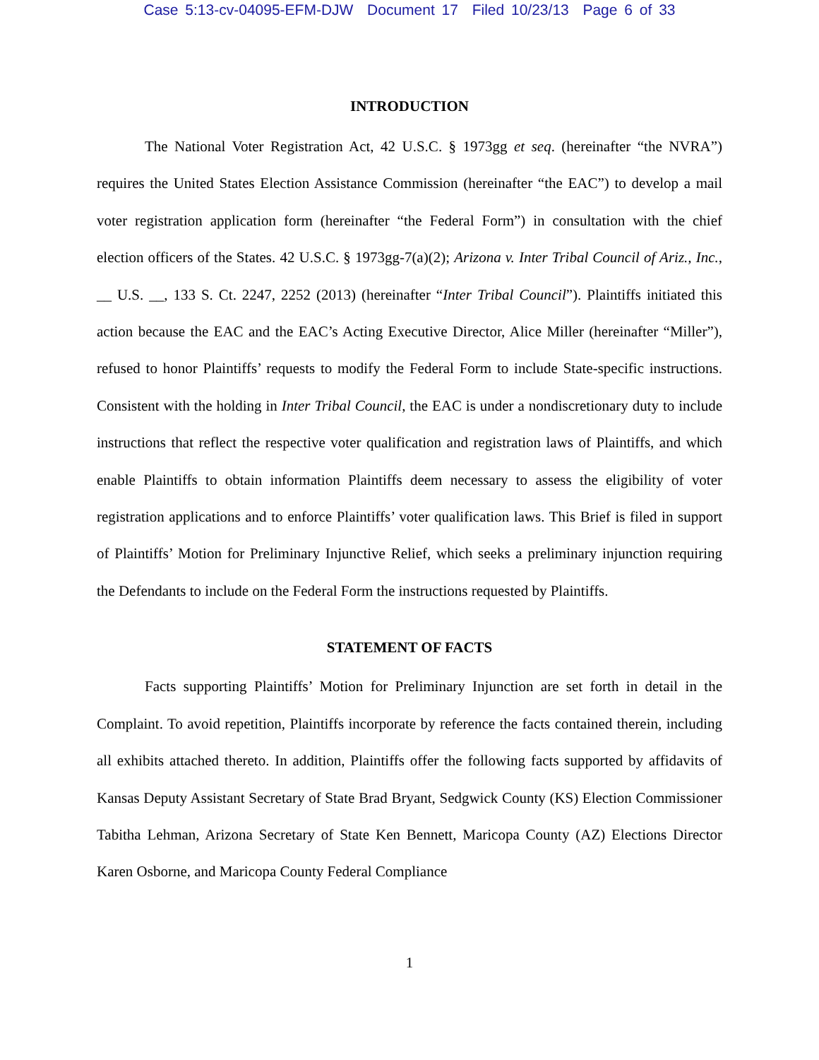Case 5:13-cv-04095-EFM-DJW Document 17 Filed 10/23/13 Page 6 of 33
INTRODUCTION
The National Voter Registration Act, 42 U.S.C. § 1973gg et seq. (hereinafter “the NVRA”) requires the United States Election Assistance Commission (hereinafter “the EAC”) to develop a mail voter registration application form (hereinafter “the Federal Form”) in consultation with the chief election officers of the States. 42 U.S.C. § 1973gg-7(a)(2); Arizona v. Inter Tribal Council of Ariz., Inc., __ U.S. __, 133 S. Ct. 2247, 2252 (2013) (hereinafter “Inter Tribal Council”). Plaintiffs initiated this action because the EAC and the EAC’s Acting Executive Director, Alice Miller (hereinafter “Miller”), refused to honor Plaintiffs’ requests to modify the Federal Form to include State-specific instructions. Consistent with the holding in Inter Tribal Council, the EAC is under a nondiscretionary duty to include instructions that reflect the respective voter qualification and registration laws of Plaintiffs, and which enable Plaintiffs to obtain information Plaintiffs deem necessary to assess the eligibility of voter registration applications and to enforce Plaintiffs’ voter qualification laws. This Brief is filed in support of Plaintiffs’ Motion for Preliminary Injunctive Relief, which seeks a preliminary injunction requiring the Defendants to include on the Federal Form the instructions requested by Plaintiffs.
STATEMENT OF FACTS
Facts supporting Plaintiffs’ Motion for Preliminary Injunction are set forth in detail in the Complaint. To avoid repetition, Plaintiffs incorporate by reference the facts contained therein, including all exhibits attached thereto. In addition, Plaintiffs offer the following facts supported by affidavits of Kansas Deputy Assistant Secretary of State Brad Bryant, Sedgwick County (KS) Election Commissioner Tabitha Lehman, Arizona Secretary of State Ken Bennett, Maricopa County (AZ) Elections Director Karen Osborne, and Maricopa County Federal Compliance
1